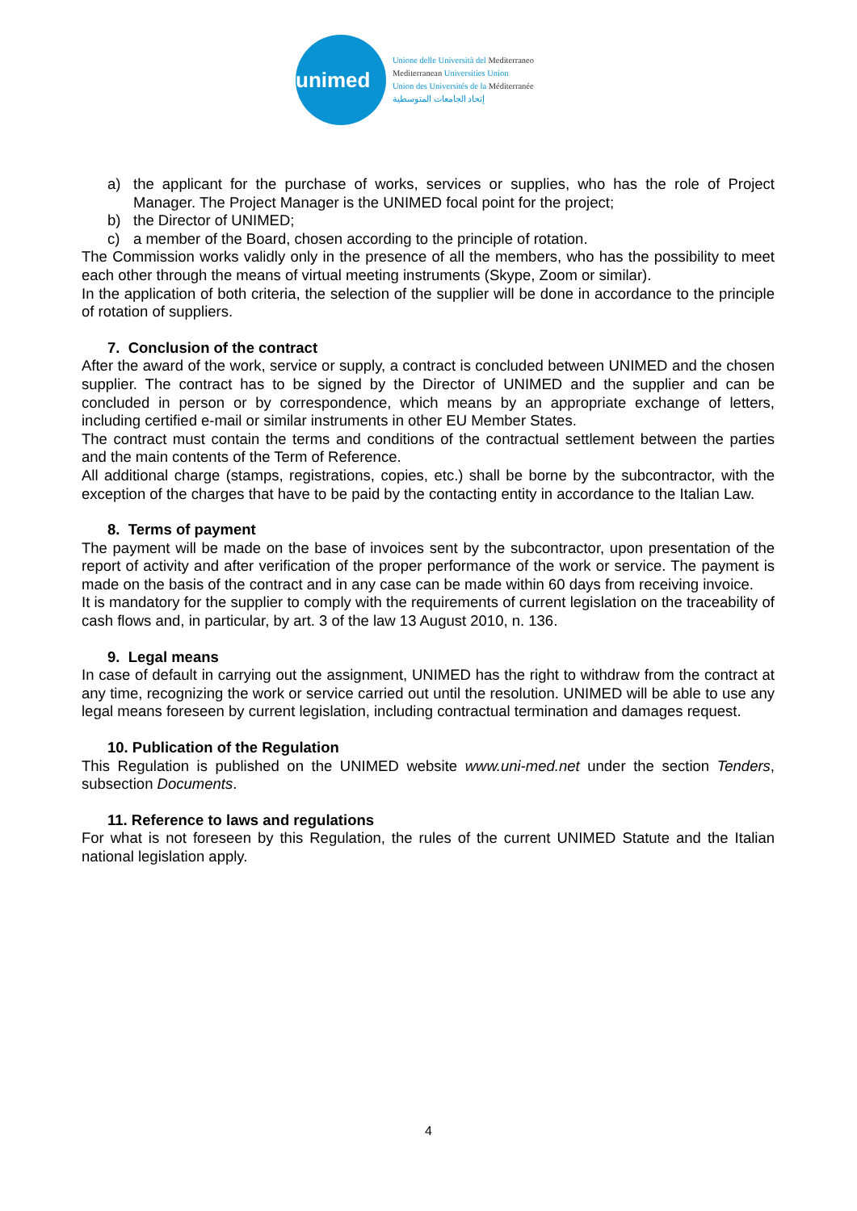unimed
Unione delle Università del Mediterraneo
Mediterranean Universities Union
Union des Universités de la Méditerranée
إتحاد الجامعات المتوسطية
a) the applicant for the purchase of works, services or supplies, who has the role of Project Manager. The Project Manager is the UNIMED focal point for the project;
b) the Director of UNIMED;
c) a member of the Board, chosen according to the principle of rotation.
The Commission works validly only in the presence of all the members, who has the possibility to meet each other through the means of virtual meeting instruments (Skype, Zoom or similar).
In the application of both criteria, the selection of the supplier will be done in accordance to the principle of rotation of suppliers.
7. Conclusion of the contract
After the award of the work, service or supply, a contract is concluded between UNIMED and the chosen supplier. The contract has to be signed by the Director of UNIMED and the supplier and can be concluded in person or by correspondence, which means by an appropriate exchange of letters, including certified e-mail or similar instruments in other EU Member States.
The contract must contain the terms and conditions of the contractual settlement between the parties and the main contents of the Term of Reference.
All additional charge (stamps, registrations, copies, etc.) shall be borne by the subcontractor, with the exception of the charges that have to be paid by the contacting entity in accordance to the Italian Law.
8. Terms of payment
The payment will be made on the base of invoices sent by the subcontractor, upon presentation of the report of activity and after verification of the proper performance of the work or service. The payment is made on the basis of the contract and in any case can be made within 60 days from receiving invoice.
It is mandatory for the supplier to comply with the requirements of current legislation on the traceability of cash flows and, in particular, by art. 3 of the law 13 August 2010, n. 136.
9. Legal means
In case of default in carrying out the assignment, UNIMED has the right to withdraw from the contract at any time, recognizing the work or service carried out until the resolution. UNIMED will be able to use any legal means foreseen by current legislation, including contractual termination and damages request.
10. Publication of the Regulation
This Regulation is published on the UNIMED website www.uni-med.net under the section Tenders, subsection Documents.
11. Reference to laws and regulations
For what is not foreseen by this Regulation, the rules of the current UNIMED Statute and the Italian national legislation apply.
4